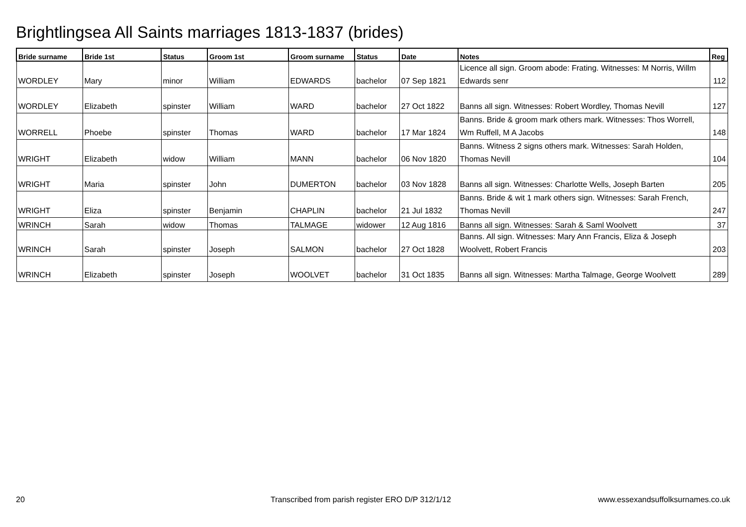Brightlingsea All Saints marriages 1813-1837 (brides)
| Bride surname | Bride 1st | Status | Groom 1st | Groom surname | Status | Date | Notes | Reg |
| --- | --- | --- | --- | --- | --- | --- | --- | --- |
| WORDLEY | Mary | minor | William | EDWARDS | bachelor | 07 Sep 1821 | Licence all sign. Groom abode: Frating. Witnesses: M Norris, Willm Edwards senr | 112 |
| WORDLEY | Elizabeth | spinster | William | WARD | bachelor | 27 Oct 1822 | Banns all sign. Witnesses: Robert Wordley, Thomas Nevill | 127 |
| WORRELL | Phoebe | spinster | Thomas | WARD | bachelor | 17 Mar 1824 | Banns. Bride & groom mark others mark. Witnesses: Thos Worrell, Wm Ruffell, M A Jacobs | 148 |
| WRIGHT | Elizabeth | widow | William | MANN | bachelor | 06 Nov 1820 | Banns. Witness 2 signs others mark. Witnesses: Sarah Holden, Thomas Nevill | 104 |
| WRIGHT | Maria | spinster | John | DUMERTON | bachelor | 03 Nov 1828 | Banns all sign. Witnesses: Charlotte Wells, Joseph Barten | 205 |
| WRIGHT | Eliza | spinster | Benjamin | CHAPLIN | bachelor | 21 Jul 1832 | Banns. Bride & wit 1 mark others sign. Witnesses: Sarah French, Thomas Nevill | 247 |
| WRINCH | Sarah | widow | Thomas | TALMAGE | widower | 12 Aug 1816 | Banns all sign. Witnesses: Sarah & Saml Woolvett | 37 |
| WRINCH | Sarah | spinster | Joseph | SALMON | bachelor | 27 Oct 1828 | Banns. All sign. Witnesses: Mary Ann Francis, Eliza & Joseph Woolvett, Robert Francis | 203 |
| WRINCH | Elizabeth | spinster | Joseph | WOOLVET | bachelor | 31 Oct 1835 | Banns all sign. Witnesses: Martha Talmage, George Woolvett | 289 |
20
Transcribed from parish register ERO D/P 312/1/12
www.essexandsuffolksurnames.co.uk